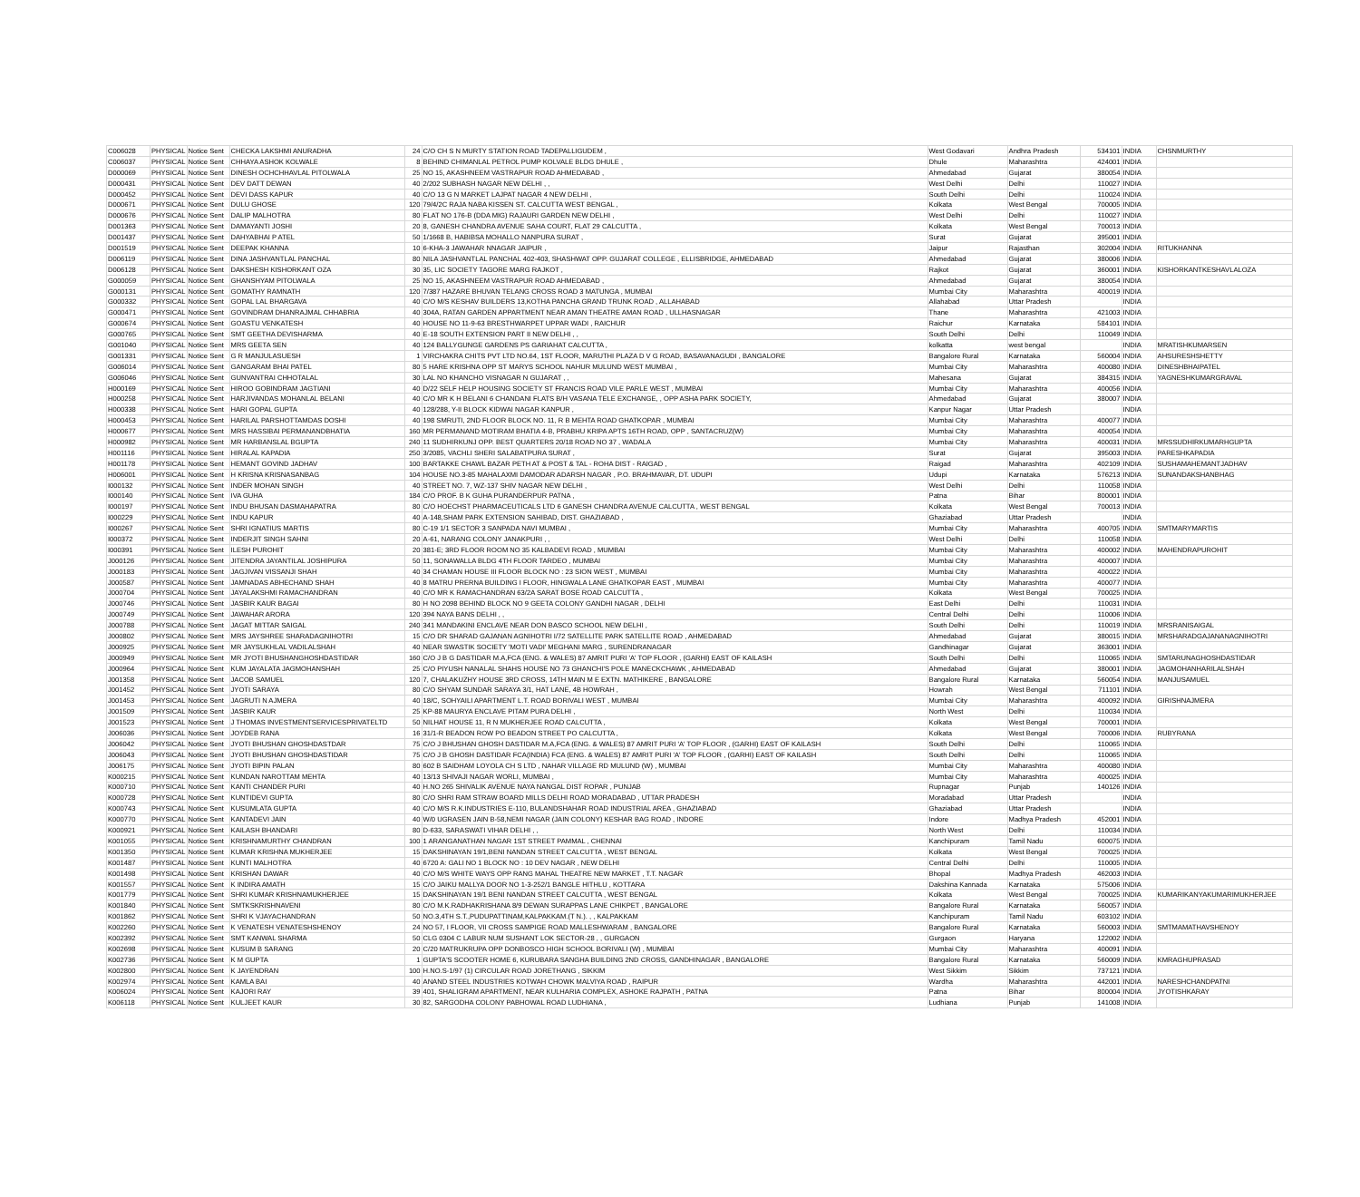| C006028 | PHYSICAL | Notice Sent | CHECKA LAKSHMI ANURADHA | 24 | C/O CH S N MURTY STATION ROAD TADEPALLIGUDEM , | West Godavari | Andhra Pradesh | 534101 | INDIA | CHSNMURTHY |
| C006037 | PHYSICAL | Notice Sent | CHHAYA ASHOK KOLWALE | 8 | BEHIND CHIMANLAL PETROL PUMP KOLVALE BLDG DHULE , | Dhule | Maharashtra | 424001 | INDIA | |
| D000069 | PHYSICAL | Notice Sent | DINESH OCHCHHAVLAL PITOLWALA | 25 | NO 15, AKASHNEEM VASTRAPUR ROAD AHMEDABAD , | Ahmedabad | Gujarat | 380054 | INDIA | |
| D000431 | PHYSICAL | Notice Sent | DEV DATT DEWAN | 40 | 2/202 SUBHASH NAGAR NEW DELHI , , | West Delhi | Delhi | 110027 | INDIA | |
| D000452 | PHYSICAL | Notice Sent | DEVI DASS KAPUR | 40 | C/O 13 G N MARKET LAJPAT NAGAR 4 NEW DELHI , | South Delhi | Delhi | 110024 | INDIA | |
| D000671 | PHYSICAL | Notice Sent | DULU GHOSE | 120 | 79/4/2C RAJA NABA KISSEN ST. CALCUTTA WEST BENGAL , | Kolkata | West Bengal | 700005 | INDIA | |
| D000676 | PHYSICAL | Notice Sent | DALIP MALHOTRA | 80 | FLAT NO 176-B (DDA MIG) RAJAURI GARDEN NEW DELHI , | West Delhi | Delhi | 110027 | INDIA | |
| D001363 | PHYSICAL | Notice Sent | DAMAYANTI JOSHI | 20 | 8, GANESH CHANDRA AVENUE SAHA COURT, FLAT 29 CALCUTTA , | Kolkata | West Bengal | 700013 | INDIA | |
| D001437 | PHYSICAL | Notice Sent | DAHYABHAI P ATEL | 50 | 1/1668 B, HABIBSA MOHALLO NANPURA SURAT , | Surat | Gujarat | 395001 | INDIA | |
| D001519 | PHYSICAL | Notice Sent | DEEPAK KHANNA | 10 | 6-KHA-3 JAWAHAR NNAGAR JAIPUR , | Jaipur | Rajasthan | 302004 | INDIA | RITUKHANNA |
| D006119 | PHYSICAL | Notice Sent | DINA JASHVANTLAL PANCHAL | 80 | NILA JASHVANTLAL PANCHAL 402-403, SHASHWAT OPP. GUJARAT COLLEGE , ELLISBRIDGE, AHMEDABAD | Ahmedabad | Gujarat | 380006 | INDIA | |
| D006128 | PHYSICAL | Notice Sent | DAKSHESH KISHORKANT OZA | 30 | 35, LIC SOCIETY TAGORE MARG RAJKOT , | Rajkot | Gujarat | 360001 | INDIA | KISHORKANTKESHAVLALOZA |
| G000059 | PHYSICAL | Notice Sent | GHANSHYAM PITOLWALA | 25 | NO 15, AKASHNEEM VASTRAPUR ROAD AHMEDABAD , | Ahmedabad | Gujarat | 380054 | INDIA | |
| G000131 | PHYSICAL | Notice Sent | GOMATHY RAMNATH | 120 | 7/387 HAZARE BHUVAN TELANG CROSS ROAD 3 MATUNGA , MUMBAI | Mumbai City | Maharashtra | 400019 | INDIA | |
| G000332 | PHYSICAL | Notice Sent | GOPAL LAL BHARGAVA | 40 | C/O M/S KESHAV BUILDERS 13,KOTHA PANCHA GRAND TRUNK ROAD , ALLAHABAD | Allahabad | Uttar Pradesh | | INDIA | |
| G000471 | PHYSICAL | Notice Sent | GOVINDRAM DHANRAJMAL CHHABRIA | 40 | 304A, RATAN GARDEN APPARTMENT NEAR AMAN THEATRE AMAN ROAD , ULLHASNAGAR | Thane | Maharashtra | 421003 | INDIA | |
| G000674 | PHYSICAL | Notice Sent | GOASTU VENKATESH | 40 | HOUSE NO 11-9-63 BRESTHWARPET UPPAR WADI , RAICHUR | Raichur | Karnataka | 584101 | INDIA | |
| G000765 | PHYSICAL | Notice Sent | SMT GEETHA DEVISHARMA | 40 | E-18 SOUTH EXTENSION PART II NEW DELHI , , | South Delhi | Delhi | 110049 | INDIA | |
| G001040 | PHYSICAL | Notice Sent | MRS GEETA SEN | 40 | 124 BALLYGUNGE GARDENS PS GARIAHAT CALCUTTA , | kolkatta | west bengal | | INDIA | MRATISHKUMARSEN |
| G001331 | PHYSICAL | Notice Sent | G R MANJULASUESH | 1 | VIRCHAKRA CHITS PVT LTD NO.64, 1ST FLOOR, MARUTHI PLAZA D V G ROAD, BASAVANAGUDI , BANGALORE | Bangalore Rural | Karnataka | 560004 | INDIA | AHSURESHSHETTY |
| G006014 | PHYSICAL | Notice Sent | GANGARAM BHAI PATEL | 80 | 5 HARE KRISHNA OPP ST MARYS SCHOOL NAHUR MULUND WEST MUMBAI , | Mumbai City | Maharashtra | 400080 | INDIA | DINESHBHAIPATEL |
| G006046 | PHYSICAL | Notice Sent | GUNVANTRAI CHHOTALAL | 30 | LAL NO KHANCHO VISNAGAR N GUJARAT , , | Mahesana | Gujarat | 384315 | INDIA | YAGNESHKUMARGRAVAL |
| H000169 | PHYSICAL | Notice Sent | HIROO GOBINDRAM JAGTIANI | 40 | D/22 SELF HELP HOUSING SOCIETY ST FRANCIS ROAD VILE PARLE WEST , MUMBAI | Mumbai City | Maharashtra | 400056 | INDIA | |
| H000258 | PHYSICAL | Notice Sent | HARJIVANDAS MOHANLAL BELANI | 40 | C/O MR K H BELANI 6 CHANDANI FLATS B/H VASANA TELE EXCHANGE, , OPP ASHA PARK SOCIETY, | Ahmedabad | Gujarat | 380007 | INDIA | |
| H000338 | PHYSICAL | Notice Sent | HARI GOPAL GUPTA | 40 | 128/288, Y-II BLOCK KIDWAI NAGAR KANPUR , | Kanpur Nagar | Uttar Pradesh | | INDIA | |
| H000453 | PHYSICAL | Notice Sent | HARILAL PARSHOTTAMDAS DOSHI | 40 | 198 SMRUTI, 2ND FLOOR BLOCK NO. 11, R B MEHTA ROAD GHATKOPAR , MUMBAI | Mumbai City | Maharashtra | 400077 | INDIA | |
| H000677 | PHYSICAL | Notice Sent | MRS HASSIBAI PERMANANDBHATIA | 160 | MR PERMANAND MOTIRAM BHATIA 4-B, PRABHU KRIPA APTS 16TH ROAD, OPP , SANTACRUZ(W) | Mumbai City | Maharashtra | 400054 | INDIA | |
| H000982 | PHYSICAL | Notice Sent | MR HARBANSLAL BGUPTA | 240 | 11 SUDHIRKUNJ OPP. BEST QUARTERS 20/18 ROAD NO 37 , WADALA | Mumbai City | Maharashtra | 400031 | INDIA | MRSSUDHIRKUMARHGUPTA |
| H001116 | PHYSICAL | Notice Sent | HIRALAL KAPADIA | 250 | 3/2085, VACHLI SHERI SALABATPURA SURAT , | Surat | Gujarat | 395003 | INDIA | PARESHKAPADIA |
| H001178 | PHYSICAL | Notice Sent | HEMANT GOVIND JADHAV | 100 | BARTAKKE CHAWL BAZAR PETH AT & POST & TAL - ROHA DIST - RAIGAD , | Raigad | Maharashtra | 402109 | INDIA | SUSHAMAHEMANTJADHAV |
| H006001 | PHYSICAL | Notice Sent | H KRISNA KRISNASANBAG | 104 | HOUSE NO.3-85 MAHALAXMI DAMODAR ADARSH NAGAR , P.O. BRAHMAVAR, DT. UDUPI | Udupi | Karnataka | 576213 | INDIA | SUNANDAKSHANBHAG |
| I000132 | PHYSICAL | Notice Sent | INDER MOHAN SINGH | 40 | STREET NO. 7, WZ-137 SHIV NAGAR NEW DELHI , | West Delhi | Delhi | 110058 | INDIA | |
| I000140 | PHYSICAL | Notice Sent | IVA GUHA | 184 | C/O PROF. B K GUHA PURANDERPUR PATNA , | Patna | Bihar | 800001 | INDIA | |
| I000197 | PHYSICAL | Notice Sent | INDU BHUSAN DASMAHAPATRA | 80 | C/O HOECHST PHARMACEUTICALS LTD 6 GANESH CHANDRA AVENUE CALCUTTA , WEST BENGAL | Kolkata | West Bengal | 700013 | INDIA | |
| I000229 | PHYSICAL | Notice Sent | INDU KAPUR | 40 | A-148,SHAM PARK EXTENSION SAHIBAD, DIST. GHAZIABAD , | Ghaziabad | Uttar Pradesh | | INDIA | |
| I000267 | PHYSICAL | Notice Sent | SHRI IGNATIUS MARTIS | 80 | C-19 1/1 SECTOR 3 SANPADA NAVI MUMBAI , | Mumbai City | Maharashtra | 400705 | INDIA | SMTMARYMARTIS |
| I000372 | PHYSICAL | Notice Sent | INDERJIT SINGH SAHNI | 20 | A-61, NARANG COLONY JANAKPURI , , | West Delhi | Delhi | 110058 | INDIA | |
| I000391 | PHYSICAL | Notice Sent | ILESH PUROHIT | 20 | 381-E; 3RD FLOOR ROOM NO 35 KALBADEVI ROAD , MUMBAI | Mumbai City | Maharashtra | 400002 | INDIA | MAHENDRAPUROHIT |
| J000126 | PHYSICAL | Notice Sent | JITENDRA JAYANTILAL JOSHIPURA | 50 | 11, SONAWALLA BLDG 4TH FLOOR TARDEO , MUMBAI | Mumbai City | Maharashtra | 400007 | INDIA | |
| J000183 | PHYSICAL | Notice Sent | JAGJIVAN VISSANJI SHAH | 40 | 34 CHAMAN HOUSE III FLOOR BLOCK NO : 23 SION WEST , MUMBAI | Mumbai City | Maharashtra | 400022 | INDIA | |
| J000587 | PHYSICAL | Notice Sent | JAMNADAS ABHECHAND SHAH | 40 | 8 MATRU PRERNA BUILDING I FLOOR, HINGWALA LANE GHATKOPAR EAST , MUMBAI | Mumbai City | Maharashtra | 400077 | INDIA | |
| J000704 | PHYSICAL | Notice Sent | JAYALAKSHMI RAMACHANDRAN | 40 | C/O MR K RAMACHANDRAN 63/2A SARAT BOSE ROAD CALCUTTA , | Kolkata | West Bengal | 700025 | INDIA | |
| J000746 | PHYSICAL | Notice Sent | JASBIR KAUR BAGAI | 80 | H NO 2098 BEHIND BLOCK NO 9 GEETA COLONY GANDHI NAGAR , DELHI | East Delhi | Delhi | 110031 | INDIA | |
| J000749 | PHYSICAL | Notice Sent | JAWAHAR ARORA | 120 | 394 NAYA BANS DELHI , , | Central Delhi | Delhi | 110006 | INDIA | |
| J000788 | PHYSICAL | Notice Sent | JAGAT MITTAR SAIGAL | 240 | 341 MANDAKINI ENCLAVE NEAR DON BASCO SCHOOL NEW DELHI , | South Delhi | Delhi | 110019 | INDIA | MRSRANISAIGAL |
| J000802 | PHYSICAL | Notice Sent | MRS JAYSHREE SHARADAGNIHOTRI | 15 | C/O DR SHARAD GAJANAN AGNIHOTRI I/72 SATELLITE PARK SATELLITE ROAD , AHMEDABAD | Ahmedabad | Gujarat | 380015 | INDIA | MRSHARADGAJANANAGNIHOTRI |
| J000925 | PHYSICAL | Notice Sent | MR JAYSUKHLAL VADILALSHAH | 40 | NEAR SWASTIK SOCIETY 'MOTI VADI' MEGHANI MARG , SURENDRANAGAR | Gandhinagar | Gujarat | 363001 | INDIA | |
| J000949 | PHYSICAL | Notice Sent | MR JYOTI BHUSHANGHOSHDASTIDAR | 160 | C/O J B G DASTIDAR M.A,FCA (ENG. & WALES) 87 AMRIT PURI 'A' TOP FLOOR , (GARHI) EAST OF KAILASH | South Delhi | Delhi | 110065 | INDIA | SMTARUNAGHOSHDASTIDAR |
| J000964 | PHYSICAL | Notice Sent | KUM JAYALATA JAGMOHANSHAH | 25 | C/O PIYUSH NANALAL SHAHS HOUSE NO 73 GHANCHI'S POLE MANECKCHAWK , AHMEDABAD | Ahmedabad | Gujarat | 380001 | INDIA | JAGMOHANHARILALSHAH |
| J001358 | PHYSICAL | Notice Sent | JACOB SAMUEL | 120 | 7, CHALAKUZHY HOUSE 3RD CROSS, 14TH MAIN M E EXTN. MATHIKERE , BANGALORE | Bangalore Rural | Karnataka | 560054 | INDIA | MANJUSAMUEL |
| J001452 | PHYSICAL | Notice Sent | JYOTI SARAYA | 80 | C/O SHYAM SUNDAR SARAYA 3/1, HAT LANE, 4B HOWRAH , | Howrah | West Bengal | 711101 | INDIA | |
| J001453 | PHYSICAL | Notice Sent | JAGRUTI N AJMERA | 40 | 18/C, SOHYAILI APARTMENT L.T. ROAD BORIVALI WEST , MUMBAI | Mumbai City | Maharashtra | 400092 | INDIA | GIRISHNAJMERA |
| J001509 | PHYSICAL | Notice Sent | JASBIR KAUR | 25 | KP-88 MAURYA ENCLAVE PITAM PURA DELHI , | North West | Delhi | 110034 | INDIA | |
| J001523 | PHYSICAL | Notice Sent | J THOMAS INVESTMENTSERVICESPRIVATELTD | 50 | NILHAT HOUSE 11, R N MUKHERJEE ROAD CALCUTTA , | Kolkata | West Bengal | 700001 | INDIA | |
| J006036 | PHYSICAL | Notice Sent | JOYDEB RANA | 16 | 31/1-R BEADON ROW PO BEADON STREET PO CALCUTTA , | Kolkata | West Bengal | 700006 | INDIA | RUBYRANA |
| J006042 | PHYSICAL | Notice Sent | JYOTI BHUSHAN GHOSHDASTDAR | 75 | C/O J BHUSHAN GHOSH DASTIDAR M.A,FCA (ENG. & WALES) 87 AMRIT PURI 'A' TOP FLOOR , (GARHI) EAST OF KAILASH | South Delhi | Delhi | 110065 | INDIA | |
| J006043 | PHYSICAL | Notice Sent | JYOTI BHUSHAN GHOSHDASTIDAR | 75 | C/O J B GHOSH DASTIDAR FCA(INDIA) FCA (ENG. & WALES) 87 AMRIT PURI 'A' TOP FLOOR , (GARHI) EAST OF KAILASH | South Delhi | Delhi | 110065 | INDIA | |
| J006175 | PHYSICAL | Notice Sent | JYOTI BIPIN PALAN | 80 | 602 B SAIDHAM LOYOLA CH S LTD , NAHAR VILLAGE RD MULUND (W) , MUMBAI | Mumbai City | Maharashtra | 400080 | INDIA | |
| K000215 | PHYSICAL | Notice Sent | KUNDAN NAROTTAM MEHTA | 40 | 13/13 SHIVAJI NAGAR WORLI, MUMBAI , | Mumbai City | Maharashtra | 400025 | INDIA | |
| K000710 | PHYSICAL | Notice Sent | KANTI CHANDER PURI | 40 | H.NO 265 SHIVALIK AVENUE NAYA NANGAL DIST ROPAR , PUNJAB | Rupnagar | Punjab | 140126 | INDIA | |
| K000728 | PHYSICAL | Notice Sent | KUNTIDEVI GUPTA | 80 | C/O SHRI RAM STRAW BOARD MILLS DELHI ROAD MORADABAD , UTTAR PRADESH | Moradabad | Uttar Pradesh | | INDIA | |
| K000743 | PHYSICAL | Notice Sent | KUSUMLATA GUPTA | 40 | C/O M/S R.K.INDUSTRIES E-110, BULANDSHAHAR ROAD INDUSTRIAL AREA , GHAZIABAD | Ghaziabad | Uttar Pradesh | | INDIA | |
| K000770 | PHYSICAL | Notice Sent | KANTADEVI JAIN | 40 | W/0 UGRASEN JAIN B-58,NEMI NAGAR (JAIN COLONY) KESHAR BAG ROAD , INDORE | Indore | Madhya Pradesh | 452001 | INDIA | |
| K000921 | PHYSICAL | Notice Sent | KAILASH BHANDARI | 80 | D-633, SARASWATI VIHAR DELHI , , | North West | Delhi | 110034 | INDIA | |
| K001055 | PHYSICAL | Notice Sent | KRISHNAMURTHY CHANDRAN | 100 | 1 ARANGANATHAN NAGAR 1ST STREET PAMMAL , CHENNAI | Kanchipuram | Tamil Nadu | 600075 | INDIA | |
| K001350 | PHYSICAL | Notice Sent | KUMAR KRISHNA MUKHERJEE | 15 | DAKSHINAYAN 19/1,BENI NANDAN STREET CALCUTTA , WEST BENGAL | Kolkata | West Bengal | 700025 | INDIA | |
| K001487 | PHYSICAL | Notice Sent | KUNTI MALHOTRA | 40 | 6720 A: GALI NO 1 BLOCK NO : 10 DEV NAGAR , NEW DELHI | Central Delhi | Delhi | 110005 | INDIA | |
| K001498 | PHYSICAL | Notice Sent | KRISHAN DAWAR | 40 | C/O M/S WHITE WAYS OPP RANG MAHAL THEATRE NEW MARKET , T.T. NAGAR | Bhopal | Madhya Pradesh | 462003 | INDIA | |
| K001557 | PHYSICAL | Notice Sent | K INDIRA AMATH | 15 | C/O JAIKU MALLYA DOOR NO 1-3-252/1 BANGLE HITHLU , KOTTARA | Dakshina Kannada | Karnataka | 575006 | INDIA | |
| K001779 | PHYSICAL | Notice Sent | SHRI KUMAR KRISHNAMUKHERJEE | 15 | DAKSHINAYAN 19/1 BENI NANDAN STREET CALCUTTA , WEST BENGAL | Kolkata | West Bengal | 700025 | INDIA | KUMARIKANYAKUMARIMUKHERJEE |
| K001840 | PHYSICAL | Notice Sent | SMTKSKRISHNAVENI | 80 | C/O M.K.RADHAKRISHANA 8/9 DEWAN SURAPPAS LANE CHIKPET , BANGALORE | Bangalore Rural | Karnataka | 560057 | INDIA | |
| K001862 | PHYSICAL | Notice Sent | SHRI K VJAYACHANDRAN | 50 | NO.3,4TH S.T.,PUDUPATTINAM,KALPAKKAM.(T N.). , , KALPAKKAM | Kanchipuram | Tamil Nadu | 603102 | INDIA | |
| K002260 | PHYSICAL | Notice Sent | K VENATESH VENATESHSHENOY | 24 | NO 57, I FLOOR, VII CROSS SAMPIGE ROAD MALLESHWARAM , BANGALORE | Bangalore Rural | Karnataka | 560003 | INDIA | SMTMAMATHAVSHENOY |
| K002392 | PHYSICAL | Notice Sent | SMT KANWAL SHARMA | 50 | CLG 0304 C LABUR NUM SUSHANT LOK SECTOR-28 , , GURGAON | Gurgaon | Haryana | 122002 | INDIA | |
| K002698 | PHYSICAL | Notice Sent | KUSUM B SARANG | 20 | C/20 MATRUKRUPA OPP DONBOSCO HIGH SCHOOL BORIVALI (W) , MUMBAI | Mumbai City | Maharashtra | 400091 | INDIA | |
| K002736 | PHYSICAL | Notice Sent | K M GUPTA | 1 | GUPTA'S SCOOTER HOME 6, KURUBARA SANGHA BUILDING 2ND CROSS, GANDHINAGAR , BANGALORE | Bangalore Rural | Karnataka | 560009 | INDIA | KMRAGHUPRASAD |
| K002800 | PHYSICAL | Notice Sent | K JAYENDRAN | 100 | H.NO.S-1/97 (1) CIRCULAR ROAD JORETHANG , SIKKIM | West Sikkim | Sikkim | 737121 | INDIA | |
| K002974 | PHYSICAL | Notice Sent | KAMLA BAI | 40 | ANAND STEEL INDUSTRIES KOTWAH CHOWK MALVIYA ROAD , RAIPUR | Wardha | Maharashtra | 442001 | INDIA | NARESHCHANDPATNI |
| K006024 | PHYSICAL | Notice Sent | KAJORI RAY | 39 | 401, SHALIGRAM APARTMENT, NEAR KULHARIA COMPLEX, ASHOKE RAJPATH , PATNA | Patna | Bihar | 800004 | INDIA | JYOTISHKARAY |
| K006118 | PHYSICAL | Notice Sent | KULJEET KAUR | 30 | 82, SARGODHA COLONY PABHOWAL ROAD LUDHIANA , | Ludhiana | Punjab | 141008 | INDIA | |